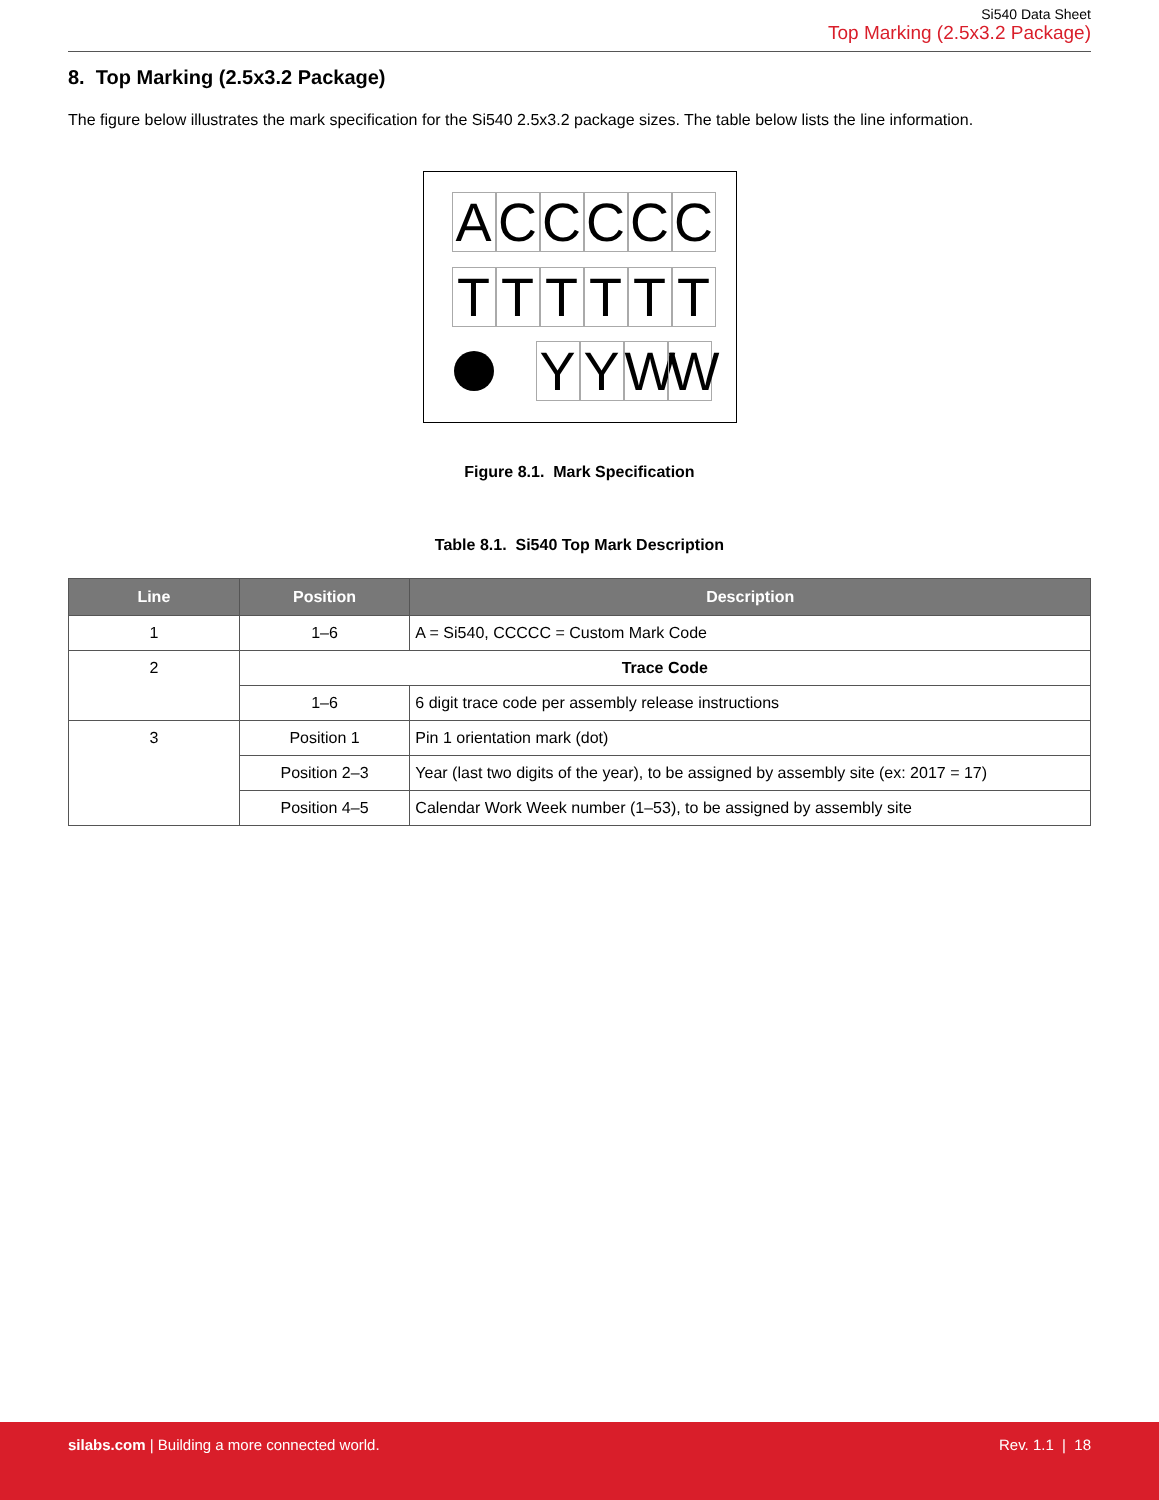Si540 Data Sheet
Top Marking (2.5x3.2 Package)
8. Top Marking (2.5x3.2 Package)
The figure below illustrates the mark specification for the Si540 2.5x3.2 package sizes. The table below lists the line information.
A C C C C C
T T T T T T
Y Y W W
Figure 8.1. Mark Specification
Table 8.1. Si540 Top Mark Description
| Line | Position | Description |
| --- | --- | --- |
| 1 | 1–6 | A = Si540, CCCCC = Custom Mark Code |
| 2 | Trace Code | |
| | 1–6 | 6 digit trace code per assembly release instructions |
| 3 | Position 1 | Pin 1 orientation mark (dot) |
| | Position 2–3 | Year (last two digits of the year), to be assigned by assembly site (ex: 2017 = 17) |
| | Position 4–5 | Calendar Work Week number (1–53), to be assigned by assembly site |
silabs.com | Building a more connected world.
Rev. 1.1 | 18